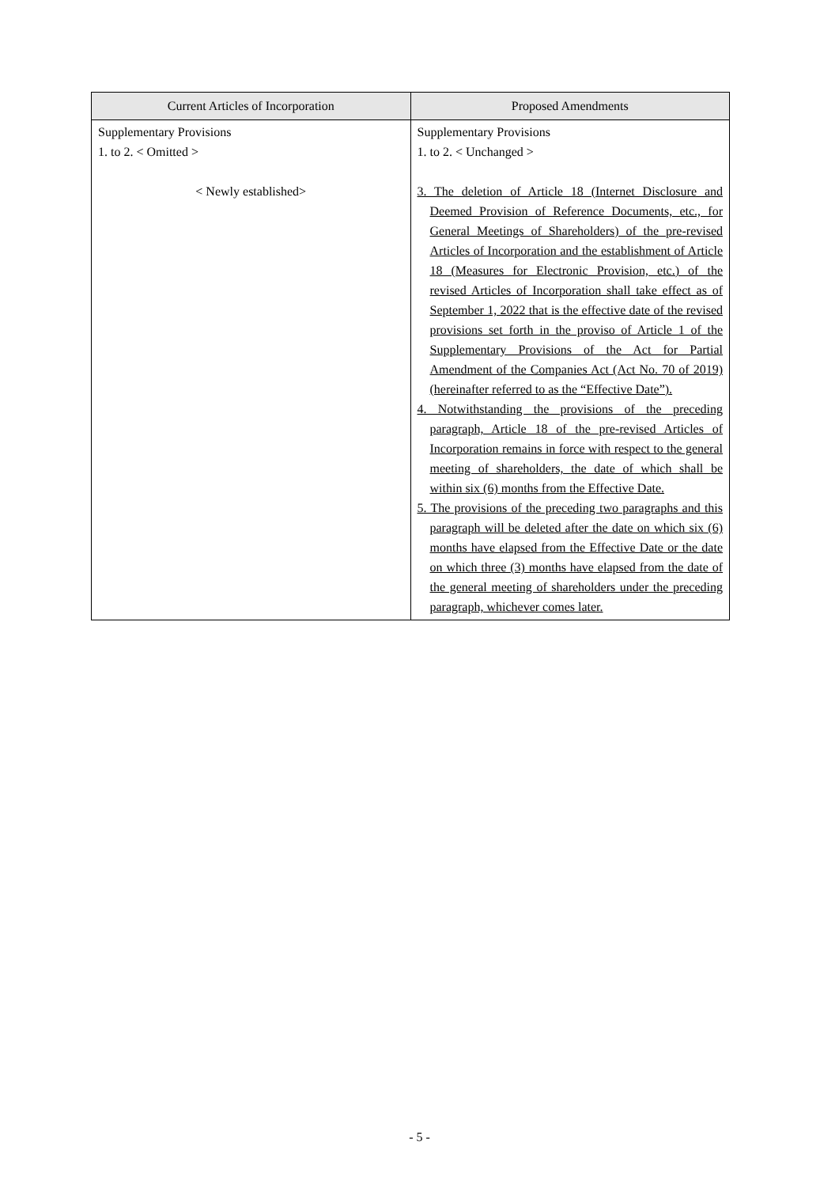| Current Articles of Incorporation | Proposed Amendments |
| --- | --- |
| Supplementary Provisions 1. to 2. < Omitted > < Newly established> | Supplementary Provisions 1. to 2. < Unchanged > 3. The deletion of Article 18 (Internet Disclosure and Deemed Provision of Reference Documents, etc., for General Meetings of Shareholders) of the pre-revised Articles of Incorporation and the establishment of Article 18 (Measures for Electronic Provision, etc.) of the revised Articles of Incorporation shall take effect as of September 1, 2022 that is the effective date of the revised provisions set forth in the proviso of Article 1 of the Supplementary Provisions of the Act for Partial Amendment of the Companies Act (Act No. 70 of 2019) (hereinafter referred to as the “Effective Date”). 4. Notwithstanding the provisions of the preceding paragraph, Article 18 of the pre-revised Articles of Incorporation remains in force with respect to the general meeting of shareholders, the date of which shall be within six (6) months from the Effective Date. 5. The provisions of the preceding two paragraphs and this paragraph will be deleted after the date on which six (6) months have elapsed from the Effective Date or the date on which three (3) months have elapsed from the date of the general meeting of shareholders under the preceding paragraph, whichever comes later. |
- 5 -